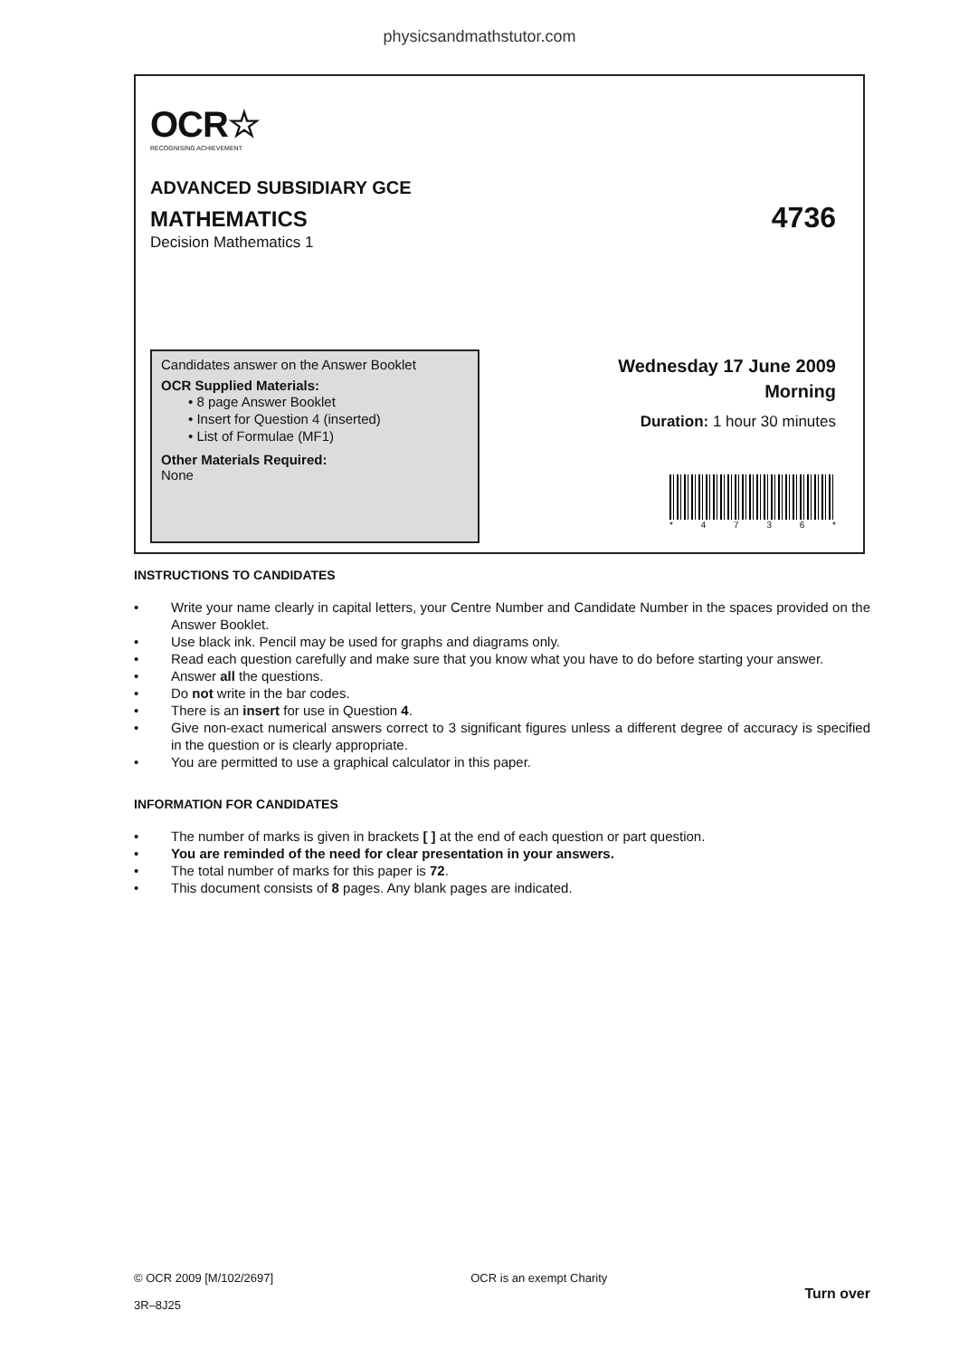physicsandmathstutor.com
OCR☆
RECOGNISING ACHIEVEMENT
ADVANCED SUBSIDIARY GCE
MATHEMATICS 4736
Decision Mathematics 1
Candidates answer on the Answer Booklet
OCR Supplied Materials:
• 8 page Answer Booklet
• Insert for Question 4 (inserted)
• List of Formulae (MF1)
Other Materials Required:
None
Wednesday 17 June 2009
Morning
Duration: 1 hour 30 minutes
* 4 7 3 6 *
INSTRUCTIONS TO CANDIDATES
• Write your name clearly in capital letters, your Centre Number and Candidate Number in the spaces provided on the Answer Booklet.
• Use black ink. Pencil may be used for graphs and diagrams only.
• Read each question carefully and make sure that you know what you have to do before starting your answer.
• Answer all the questions.
• Do not write in the bar codes.
• There is an insert for use in Question 4.
• Give non-exact numerical answers correct to 3 significant figures unless a different degree of accuracy is specified in the question or is clearly appropriate.
• You are permitted to use a graphical calculator in this paper.
INFORMATION FOR CANDIDATES
• The number of marks is given in brackets [ ] at the end of each question or part question.
• You are reminded of the need for clear presentation in your answers.
• The total number of marks for this paper is 72.
• This document consists of 8 pages. Any blank pages are indicated.
© OCR 2009 [M/102/2697]
3R–8J25
OCR is an exempt Charity
Turn over